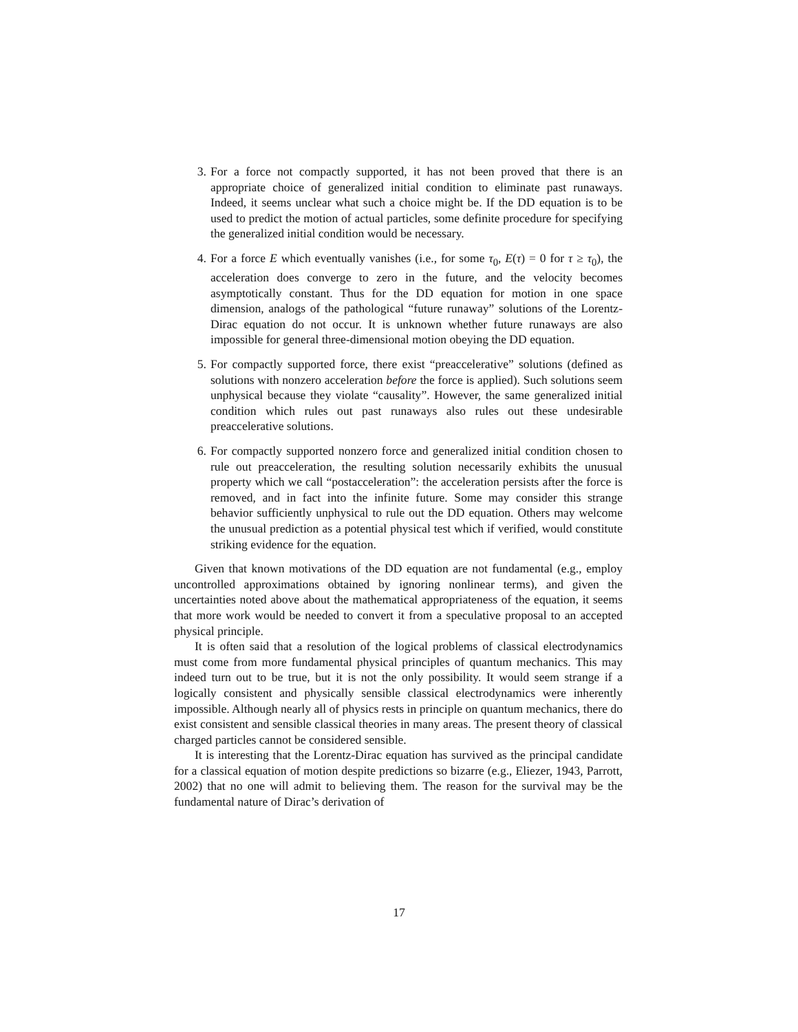3. For a force not compactly supported, it has not been proved that there is an appropriate choice of generalized initial condition to eliminate past runaways. Indeed, it seems unclear what such a choice might be. If the DD equation is to be used to predict the motion of actual particles, some definite procedure for specifying the generalized initial condition would be necessary.
4. For a force E which eventually vanishes (i.e., for some τ<sub>0</sub>, E(τ) = 0 for τ ≥ τ<sub>0</sub>), the acceleration does converge to zero in the future, and the velocity becomes asymptotically constant. Thus for the DD equation for motion in one space dimension, analogs of the pathological “future runaway” solutions of the Lorentz-Dirac equation do not occur. It is unknown whether future runaways are also impossible for general three-dimensional motion obeying the DD equation.
5. For compactly supported force, there exist “preaccelerative” solutions (defined as solutions with nonzero acceleration before the force is applied). Such solutions seem unphysical because they violate “causality”. However, the same generalized initial condition which rules out past runaways also rules out these undesirable preaccelerative solutions.
6. For compactly supported nonzero force and generalized initial condition chosen to rule out preacceleration, the resulting solution necessarily exhibits the unusual property which we call “postacceleration”: the acceleration persists after the force is removed, and in fact into the infinite future. Some may consider this strange behavior sufficiently unphysical to rule out the DD equation. Others may welcome the unusual prediction as a potential physical test which if verified, would constitute striking evidence for the equation.
Given that known motivations of the DD equation are not fundamental (e.g., employ uncontrolled approximations obtained by ignoring nonlinear terms), and given the uncertainties noted above about the mathematical appropriateness of the equation, it seems that more work would be needed to convert it from a speculative proposal to an accepted physical principle.
It is often said that a resolution of the logical problems of classical electrodynamics must come from more fundamental physical principles of quantum mechanics. This may indeed turn out to be true, but it is not the only possibility. It would seem strange if a logically consistent and physically sensible classical electrodynamics were inherently impossible. Although nearly all of physics rests in principle on quantum mechanics, there do exist consistent and sensible classical theories in many areas. The present theory of classical charged particles cannot be considered sensible.
It is interesting that the Lorentz-Dirac equation has survived as the principal candidate for a classical equation of motion despite predictions so bizarre (e.g., Eliezer, 1943, Parrott, 2002) that no one will admit to believing them. The reason for the survival may be the fundamental nature of Dirac’s derivation of
17